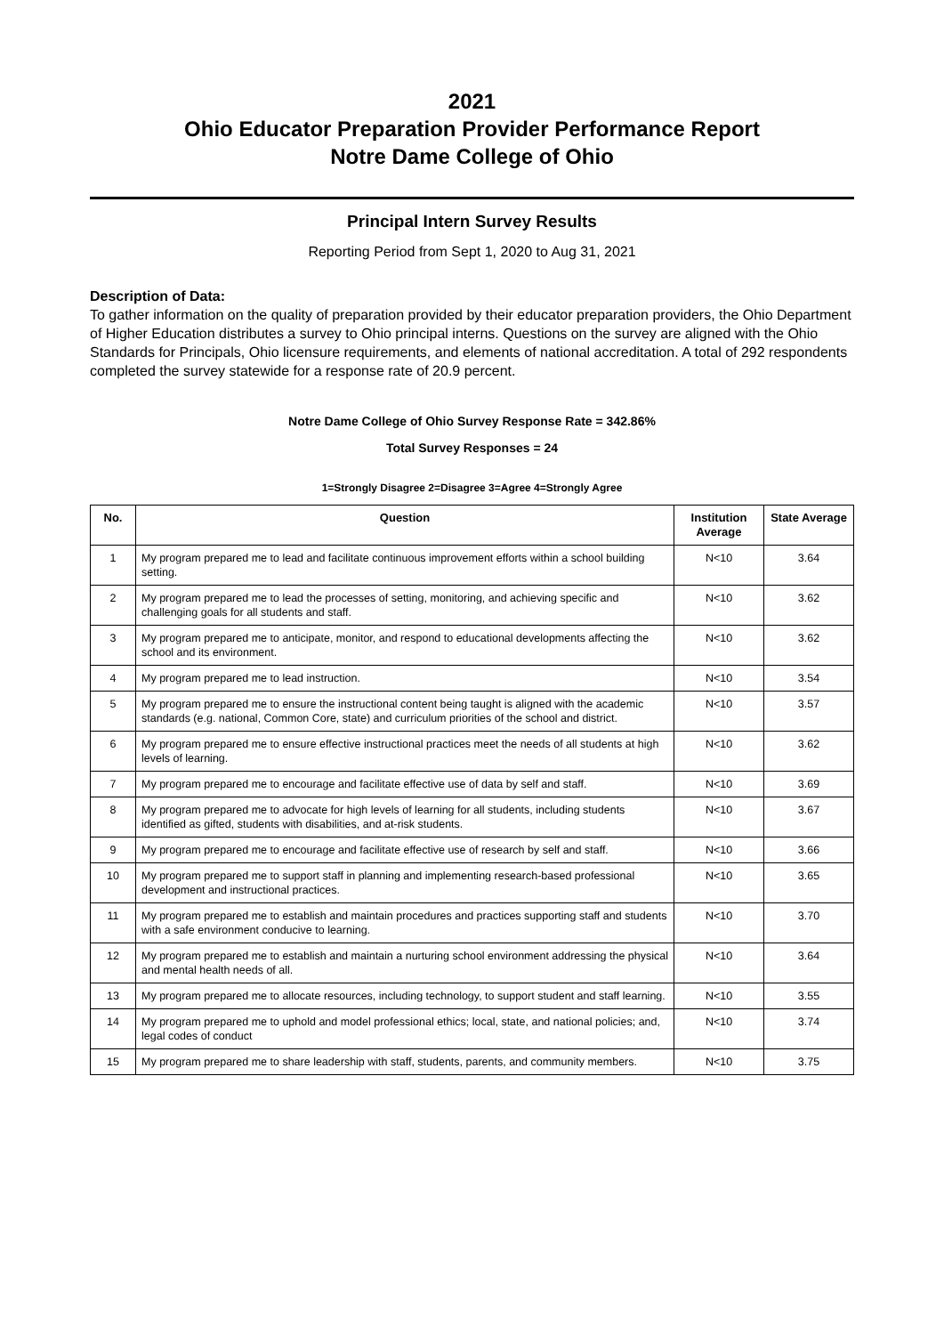2021
Ohio Educator Preparation Provider Performance Report
Notre Dame College of Ohio
Principal Intern Survey Results
Reporting Period from Sept 1, 2020 to Aug 31, 2021
Description of Data:
To gather information on the quality of preparation provided by their educator preparation providers, the Ohio Department of Higher Education distributes a survey to Ohio principal interns. Questions on the survey are aligned with the Ohio Standards for Principals, Ohio licensure requirements, and elements of national accreditation. A total of 292 respondents completed the survey statewide for a response rate of 20.9 percent.
Notre Dame College of Ohio Survey Response Rate = 342.86%
Total Survey Responses = 24
1=Strongly Disagree 2=Disagree 3=Agree 4=Strongly Agree
| No. | Question | Institution Average | State Average |
| --- | --- | --- | --- |
| 1 | My program prepared me to lead and facilitate continuous improvement efforts within a school building setting. | N<10 | 3.64 |
| 2 | My program prepared me to lead the processes of setting, monitoring, and achieving specific and challenging goals for all students and staff. | N<10 | 3.62 |
| 3 | My program prepared me to anticipate, monitor, and respond to educational developments affecting the school and its environment. | N<10 | 3.62 |
| 4 | My program prepared me to lead instruction. | N<10 | 3.54 |
| 5 | My program prepared me to ensure the instructional content being taught is aligned with the academic standards (e.g. national, Common Core, state) and curriculum priorities of the school and district. | N<10 | 3.57 |
| 6 | My program prepared me to ensure effective instructional practices meet the needs of all students at high levels of learning. | N<10 | 3.62 |
| 7 | My program prepared me to encourage and facilitate effective use of data by self and staff. | N<10 | 3.69 |
| 8 | My program prepared me to advocate for high levels of learning for all students, including students identified as gifted, students with disabilities, and at-risk students. | N<10 | 3.67 |
| 9 | My program prepared me to encourage and facilitate effective use of research by self and staff. | N<10 | 3.66 |
| 10 | My program prepared me to support staff in planning and implementing research-based professional development and instructional practices. | N<10 | 3.65 |
| 11 | My program prepared me to establish and maintain procedures and practices supporting staff and students with a safe environment conducive to learning. | N<10 | 3.70 |
| 12 | My program prepared me to establish and maintain a nurturing school environment addressing the physical and mental health needs of all. | N<10 | 3.64 |
| 13 | My program prepared me to allocate resources, including technology, to support student and staff learning. | N<10 | 3.55 |
| 14 | My program prepared me to uphold and model professional ethics; local, state, and national policies; and, legal codes of conduct | N<10 | 3.74 |
| 15 | My program prepared me to share leadership with staff, students, parents, and community members. | N<10 | 3.75 |